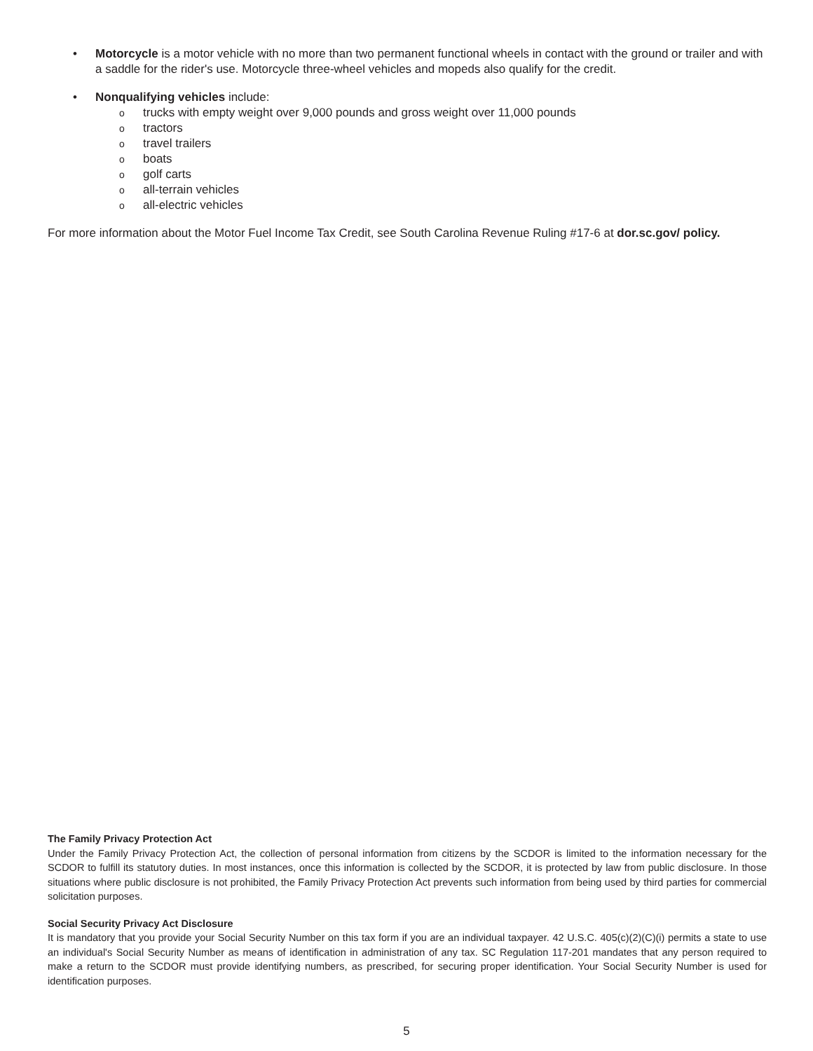• Motorcycle is a motor vehicle with no more than two permanent functional wheels in contact with the ground or trailer and with a saddle for the rider's use. Motorcycle three-wheel vehicles and mopeds also qualify for the credit.
• Nonqualifying vehicles include:
o trucks with empty weight over 9,000 pounds and gross weight over 11,000 pounds
o tractors
o travel trailers
o boats
o golf carts
o all-terrain vehicles
o all-electric vehicles
For more information about the Motor Fuel Income Tax Credit, see South Carolina Revenue Ruling #17-6 at dor.sc.gov/ policy.
The Family Privacy Protection Act
Under the Family Privacy Protection Act, the collection of personal information from citizens by the SCDOR is limited to the information necessary for the SCDOR to fulfill its statutory duties. In most instances, once this information is collected by the SCDOR, it is protected by law from public disclosure. In those situations where public disclosure is not prohibited, the Family Privacy Protection Act prevents such information from being used by third parties for commercial solicitation purposes.
Social Security Privacy Act Disclosure
It is mandatory that you provide your Social Security Number on this tax form if you are an individual taxpayer. 42 U.S.C. 405(c)(2)(C)(i) permits a state to use an individual's Social Security Number as means of identification in administration of any tax. SC Regulation 117-201 mandates that any person required to make a return to the SCDOR must provide identifying numbers, as prescribed, for securing proper identification. Your Social Security Number is used for identification purposes.
5